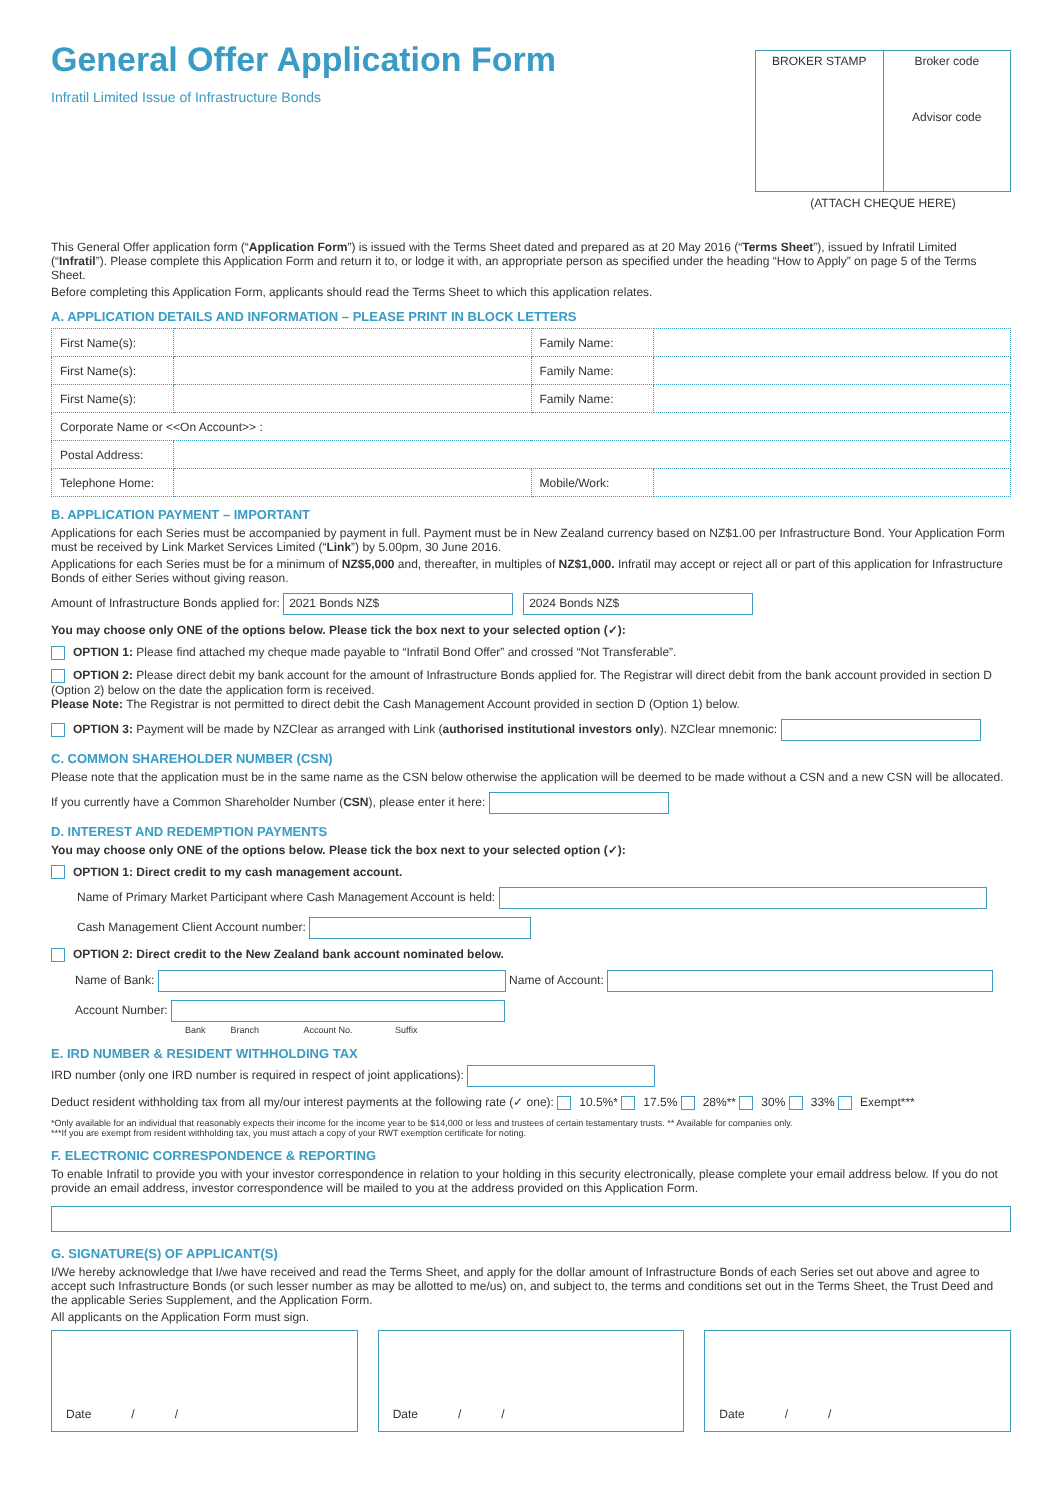General Offer Application Form
Infratil Limited Issue of Infrastructure Bonds
BROKER STAMP Broker code
Advisor code
(ATTACH CHEQUE HERE)
This General Offer application form (“Application Form”) is issued with the Terms Sheet dated and prepared as at 20 May 2016 (“Terms Sheet”), issued by Infratil Limited (“Infratil”). Please complete this Application Form and return it to, or lodge it with, an appropriate person as specified under the heading “How to Apply” on page 5 of the Terms Sheet.
Before completing this Application Form, applicants should read the Terms Sheet to which this application relates.
A. APPLICATION DETAILS AND INFORMATION – PLEASE PRINT IN BLOCK LETTERS
| First Name(s): | | Family Name: | |
| First Name(s): | | Family Name: | |
| First Name(s): | | Family Name: | |
| Corporate Name or <<On Account>> : | | | |
| Postal Address: | | | |
| Telephone Home: | | Mobile/Work: | |
B. APPLICATION PAYMENT – IMPORTANT
Applications for each Series must be accompanied by payment in full. Payment must be in New Zealand currency based on NZ$1.00 per Infrastructure Bond. Your Application Form must be received by Link Market Services Limited (“Link”) by 5.00pm, 30 June 2016.
Applications for each Series must be for a minimum of NZ$5,000 and, thereafter, in multiples of NZ$1,000. Infratil may accept or reject all or part of this application for Infrastructure Bonds of either Series without giving reason.
Amount of Infrastructure Bonds applied for: 2021 Bonds NZ$ 2024 Bonds NZ$
You may choose only ONE of the options below. Please tick the box next to your selected option (✓):
OPTION 1: Please find attached my cheque made payable to “Infratil Bond Offer” and crossed “Not Transferable”.
OPTION 2: Please direct debit my bank account for the amount of Infrastructure Bonds applied for. The Registrar will direct debit from the bank account provided in section D (Option 2) below on the date the application form is received.
Please Note: The Registrar is not permitted to direct debit the Cash Management Account provided in section D (Option 1) below.
OPTION 3: Payment will be made by NZClear as arranged with Link (authorised institutional investors only). NZClear mnemonic:
C. COMMON SHAREHOLDER NUMBER (CSN)
Please note that the application must be in the same name as the CSN below otherwise the application will be deemed to be made without a CSN and a new CSN will be allocated.
If you currently have a Common Shareholder Number (CSN), please enter it here:
D. INTEREST AND REDEMPTION PAYMENTS
You may choose only ONE of the options below. Please tick the box next to your selected option (✓):
OPTION 1: Direct credit to my cash management account.
Name of Primary Market Participant where Cash Management Account is held:
Cash Management Client Account number:
OPTION 2: Direct credit to the New Zealand bank account nominated below.
Name of Bank: Name of Account:
Account Number:
Bank Branch Account No. Suffix
E. IRD NUMBER & RESIDENT WITHHOLDING TAX
IRD number (only one IRD number is required in respect of joint applications):
Deduct resident withholding tax from all my/our interest payments at the following rate (✓ one): 10.5%* 17.5% 28%** 30% 33% Exempt***
*Only available for an individual that reasonably expects their income for the income year to be $14,000 or less and trustees of certain testamentary trusts. ** Available for companies only.
***If you are exempt from resident withholding tax, you must attach a copy of your RWT exemption certificate for noting.
F. ELECTRONIC CORRESPONDENCE & REPORTING
To enable Infratil to provide you with your investor correspondence in relation to your holding in this security electronically, please complete your email address below. If you do not provide an email address, investor correspondence will be mailed to you at the address provided on this Application Form.
G. SIGNATURE(S) OF APPLICANT(S)
I/We hereby acknowledge that I/we have received and read the Terms Sheet, and apply for the dollar amount of Infrastructure Bonds of each Series set out above and agree to accept such Infrastructure Bonds (or such lesser number as may be allotted to me/us) on, and subject to, the terms and conditions set out in the Terms Sheet, the Trust Deed and the applicable Series Supplement, and the Application Form.
All applicants on the Application Form must sign.
Date / / Date / / Date / /